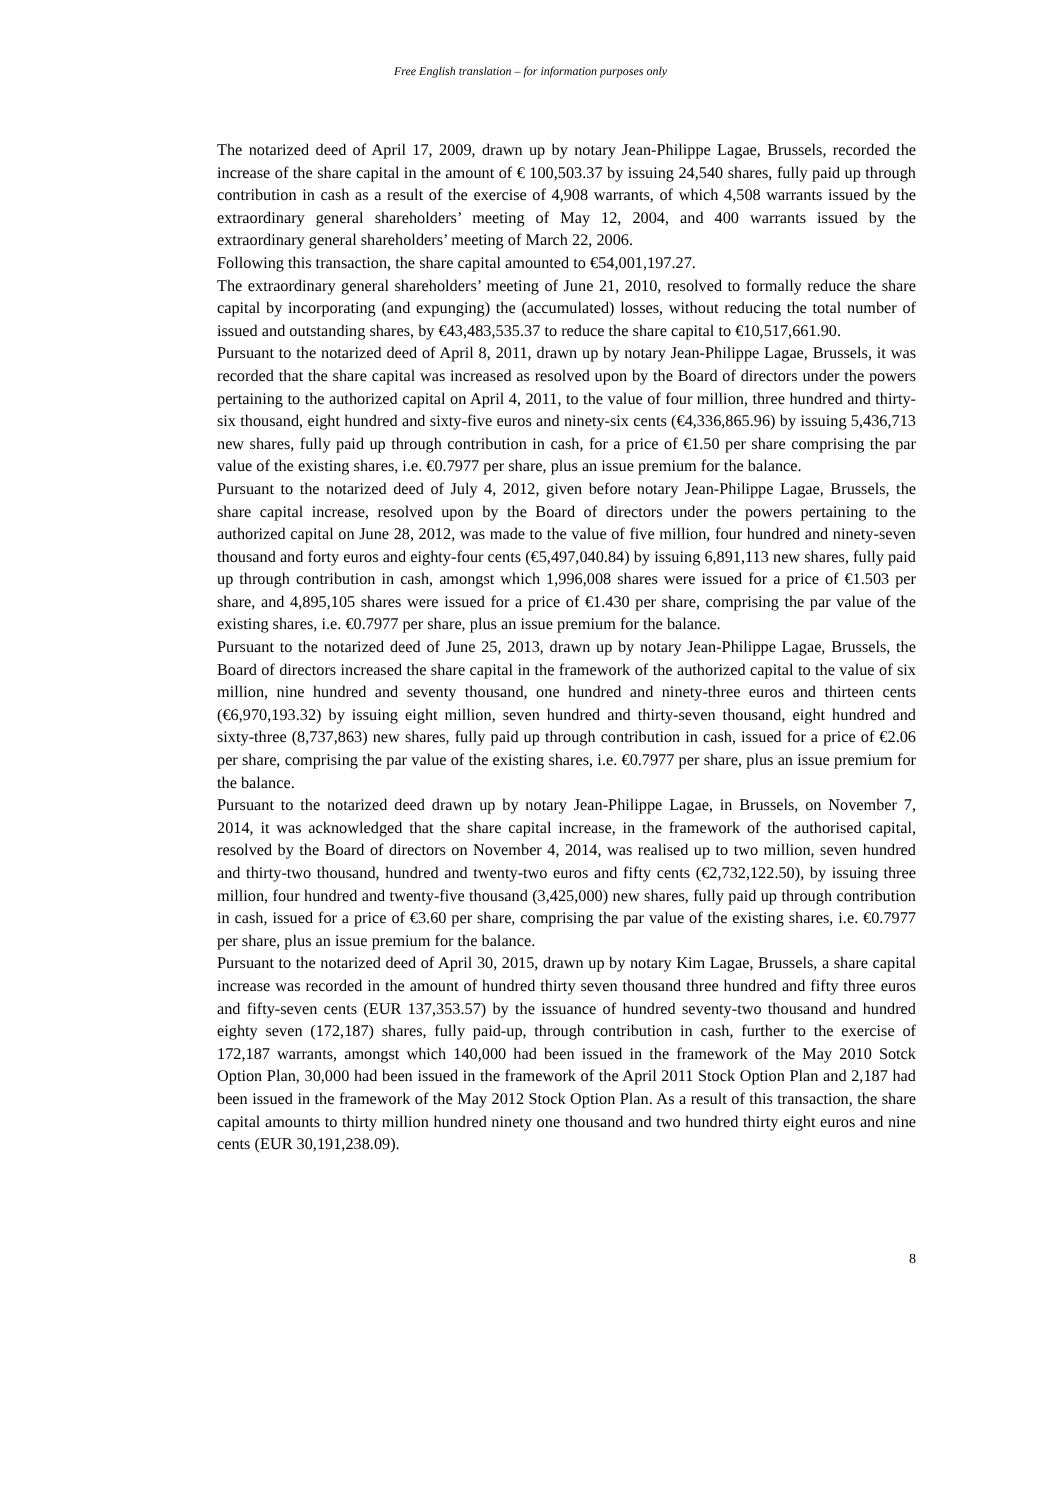Free English translation – for information purposes only
The notarized deed of April 17, 2009, drawn up by notary Jean-Philippe Lagae, Brussels, recorded the increase of the share capital in the amount of € 100,503.37 by issuing 24,540 shares, fully paid up through contribution in cash as a result of the exercise of 4,908 warrants, of which 4,508 warrants issued by the extraordinary general shareholders’ meeting of May 12, 2004, and 400 warrants issued by the extraordinary general shareholders’ meeting of March 22, 2006.
Following this transaction, the share capital amounted to €54,001,197.27.
The extraordinary general shareholders’ meeting of June 21, 2010, resolved to formally reduce the share capital by incorporating (and expunging) the (accumulated) losses, without reducing the total number of issued and outstanding shares, by €43,483,535.37 to reduce the share capital to €10,517,661.90.
Pursuant to the notarized deed of April 8, 2011, drawn up by notary Jean-Philippe Lagae, Brussels, it was recorded that the share capital was increased as resolved upon by the Board of directors under the powers pertaining to the authorized capital on April 4, 2011, to the value of four million, three hundred and thirty-six thousand, eight hundred and sixty-five euros and ninety-six cents (€4,336,865.96) by issuing 5,436,713 new shares, fully paid up through contribution in cash, for a price of €1.50 per share comprising the par value of the existing shares, i.e. €0.7977 per share, plus an issue premium for the balance.
Pursuant to the notarized deed of July 4, 2012, given before notary Jean-Philippe Lagae, Brussels, the share capital increase, resolved upon by the Board of directors under the powers pertaining to the authorized capital on June 28, 2012, was made to the value of five million, four hundred and ninety-seven thousand and forty euros and eighty-four cents (€5,497,040.84) by issuing 6,891,113 new shares, fully paid up through contribution in cash, amongst which 1,996,008 shares were issued for a price of €1.503 per share, and 4,895,105 shares were issued for a price of €1.430 per share, comprising the par value of the existing shares, i.e. €0.7977 per share, plus an issue premium for the balance.
Pursuant to the notarized deed of June 25, 2013, drawn up by notary Jean-Philippe Lagae, Brussels, the Board of directors increased the share capital in the framework of the authorized capital to the value of six million, nine hundred and seventy thousand, one hundred and ninety-three euros and thirteen cents (€6,970,193.32) by issuing eight million, seven hundred and thirty-seven thousand, eight hundred and sixty-three (8,737,863) new shares, fully paid up through contribution in cash, issued for a price of €2.06 per share, comprising the par value of the existing shares, i.e. €0.7977 per share, plus an issue premium for the balance.
Pursuant to the notarized deed drawn up by notary Jean-Philippe Lagae, in Brussels, on November 7, 2014, it was acknowledged that the share capital increase, in the framework of the authorised capital, resolved by the Board of directors on November 4, 2014, was realised up to two million, seven hundred and thirty-two thousand, hundred and twenty-two euros and fifty cents (€2,732,122.50), by issuing three million, four hundred and twenty-five thousand (3,425,000) new shares, fully paid up through contribution in cash, issued for a price of €3.60 per share, comprising the par value of the existing shares, i.e. €0.7977 per share, plus an issue premium for the balance.
Pursuant to the notarized deed of April 30, 2015, drawn up by notary Kim Lagae, Brussels, a share capital increase was recorded in the amount of hundred thirty seven thousand three hundred and fifty three euros and fifty-seven cents (EUR 137,353.57) by the issuance of hundred seventy-two thousand and hundred eighty seven (172,187) shares, fully paid-up, through contribution in cash, further to the exercise of 172,187 warrants, amongst which 140,000 had been issued in the framework of the May 2010 Sotck Option Plan, 30,000 had been issued in the framework of the April 2011 Stock Option Plan and 2,187 had been issued in the framework of the May 2012 Stock Option Plan. As a result of this transaction, the share capital amounts to thirty million hundred ninety one thousand and two hundred thirty eight euros and nine cents (EUR 30,191,238.09).
8